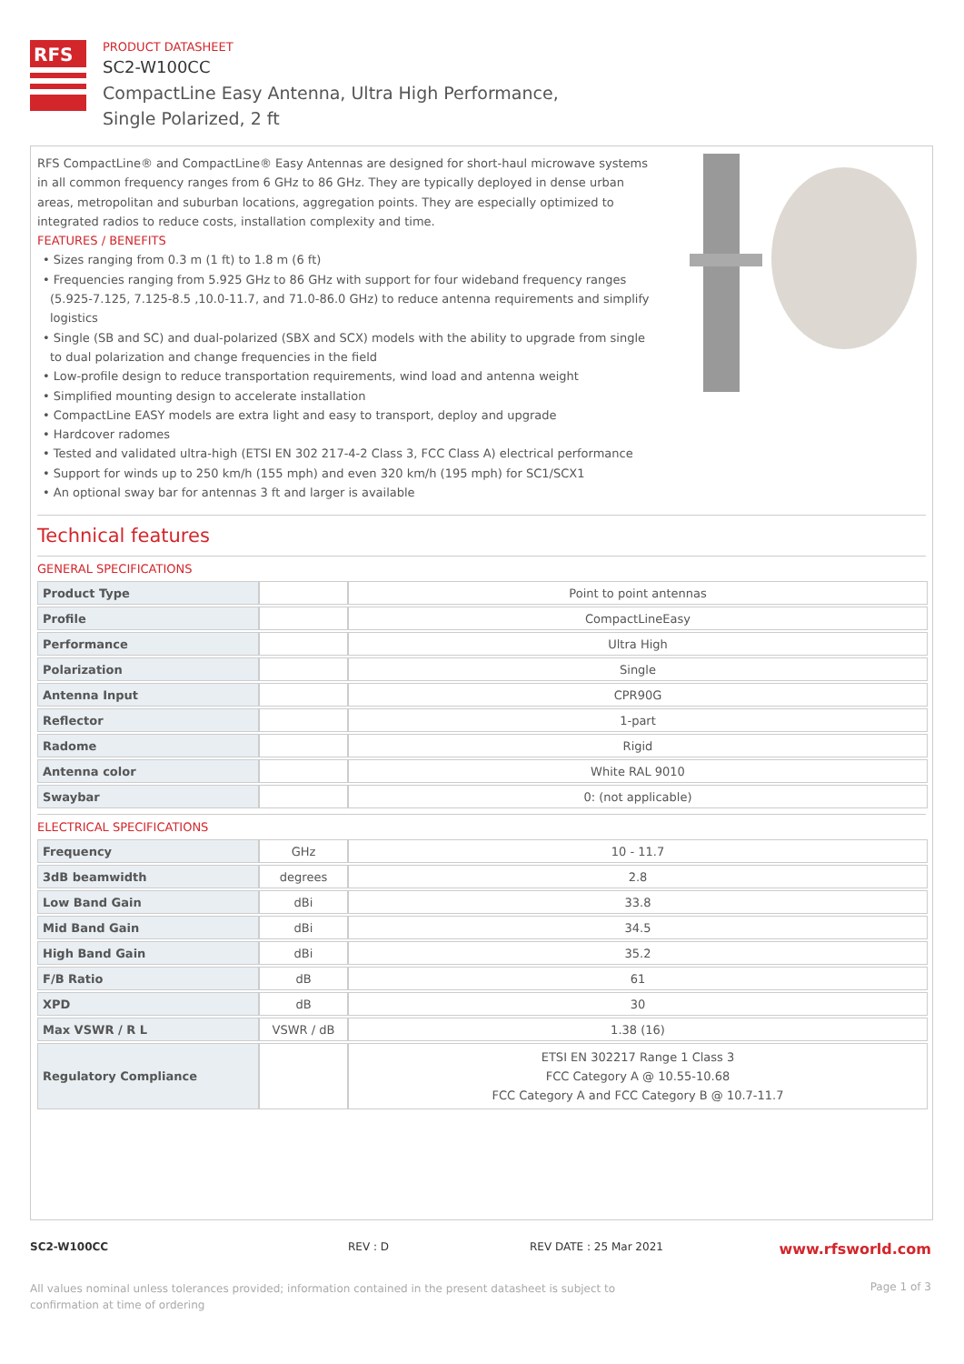RFS
PRODUCT DATASHEET
SC2-W100CC
CompactLine Easy Antenna, Ultra High Performance,
Single Polarized, 2 ft
RFS CompactLine® and CompactLine® Easy Antennas are designed for short-haul microwave systems in all common frequency ranges from 6 GHz to 86 GHz. They are typically deployed in dense urban areas, metropolitan and suburban locations, aggregation points. They are especially optimized to integrated radios to reduce costs, installation complexity and time.
FEATURES / BENEFITS
• Sizes ranging from 0.3 m (1 ft) to 1.8 m (6 ft)
• Frequencies ranging from 5.925 GHz to 86 GHz with support for four wideband frequency ranges (5.925-7.125, 7.125-8.5 ,10.0-11.7, and 71.0-86.0 GHz) to reduce antenna requirements and simplify logistics
• Single (SB and SC) and dual-polarized (SBX and SCX) models with the ability to upgrade from single to dual polarization and change frequencies in the field
• Low-profile design to reduce transportation requirements, wind load and antenna weight
• Simplified mounting design to accelerate installation
• CompactLine EASY models are extra light and easy to transport, deploy and upgrade
• Hardcover radomes
• Tested and validated ultra-high (ETSI EN 302 217-4-2 Class 3, FCC Class A) electrical performance
• Support for winds up to 250 km/h (155 mph) and even 320 km/h (195 mph) for SC1/SCX1
• An optional sway bar for antennas 3 ft and larger is available
Technical features
GENERAL SPECIFICATIONS
| Product Type | | Point to point antennas |
| Profile | | CompactLineEasy |
| Performance | | Ultra High |
| Polarization | | Single |
| Antenna Input | | CPR90G |
| Reflector | | 1-part |
| Radome | | Rigid |
| Antenna color | | White RAL 9010 |
| Swaybar | | 0: (not applicable) |
ELECTRICAL SPECIFICATIONS
| Frequency | GHz | 10 - 11.7 |
| 3dB beamwidth | degrees | 2.8 |
| Low Band Gain | dBi | 33.8 |
| Mid Band Gain | dBi | 34.5 |
| High Band Gain | dBi | 35.2 |
| F/B Ratio | dB | 61 |
| XPD | dB | 30 |
| Max VSWR / R L | VSWR / dB | 1.38 (16) |
| Regulatory Compliance | | ETSI EN 302217 Range 1 Class 3 FCC Category A @ 10.55-10.68 FCC Category A and FCC Category B @ 10.7-11.7 |
SC2-W100CC REV : D REV DATE : 25 Mar 2021 www.rfsworld.com
All values nominal unless tolerances provided; information contained in the present datasheet is subject to confirmation at time of ordering Page 1 of 3